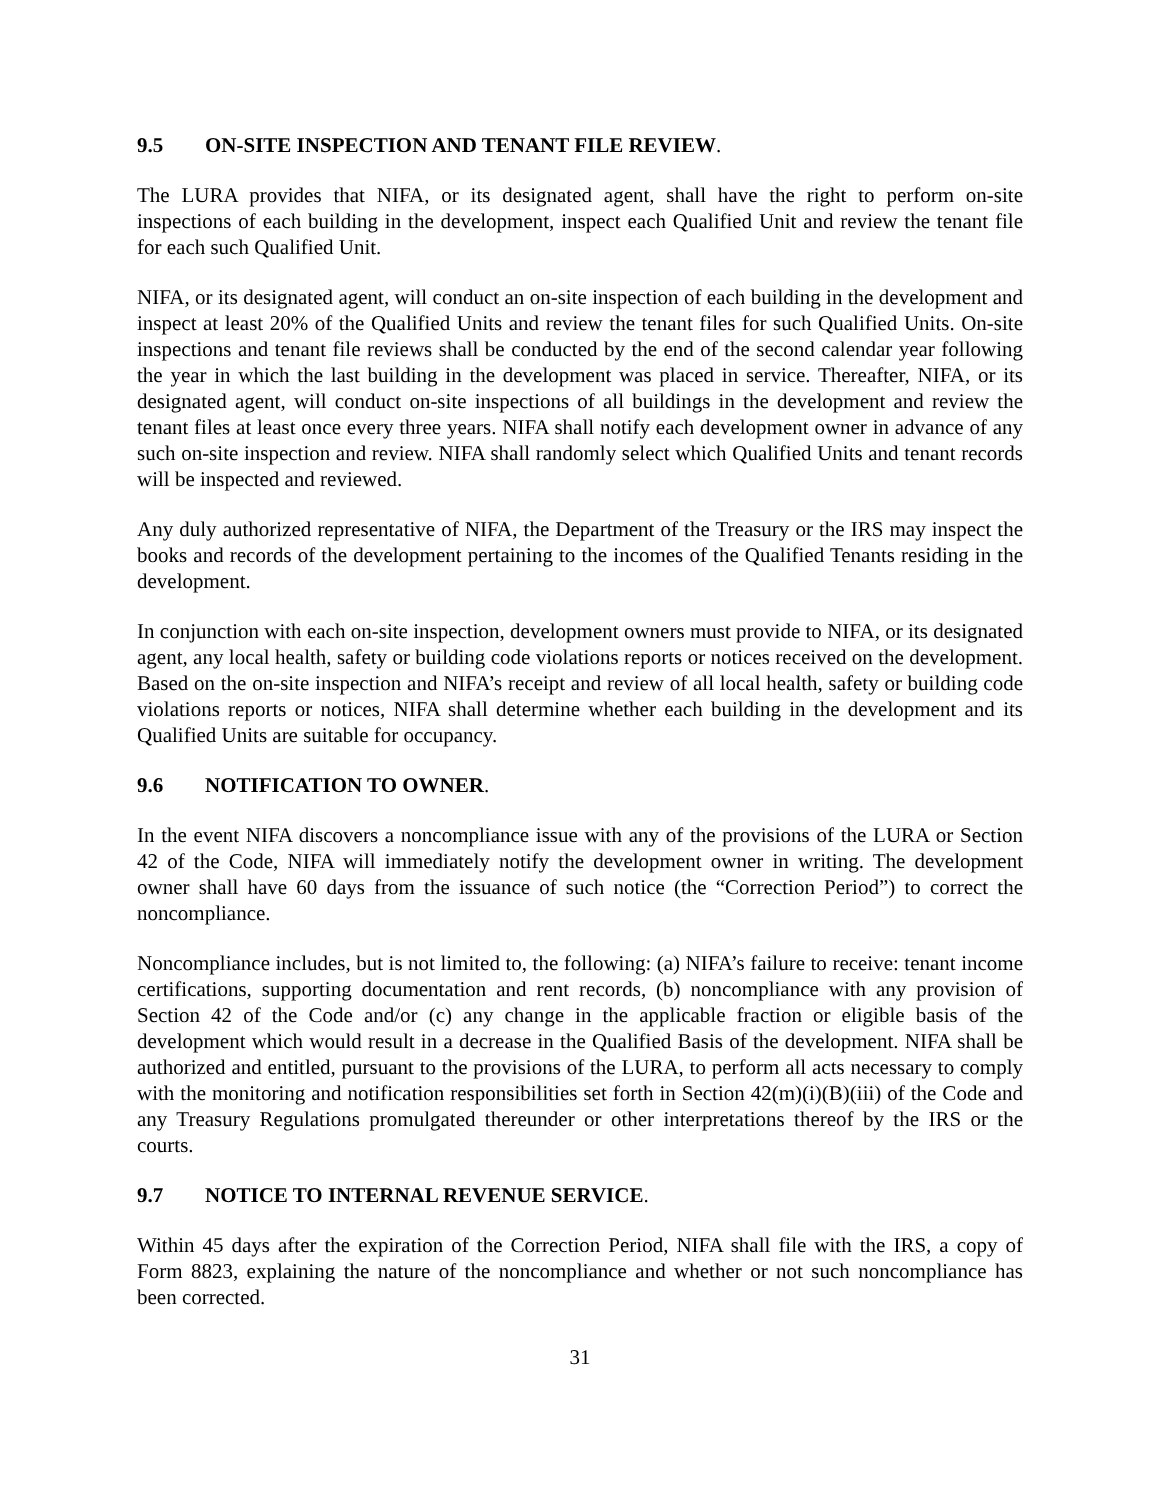9.5 ON-SITE INSPECTION AND TENANT FILE REVIEW.
The LURA provides that NIFA, or its designated agent, shall have the right to perform on-site inspections of each building in the development, inspect each Qualified Unit and review the tenant file for each such Qualified Unit.
NIFA, or its designated agent, will conduct an on-site inspection of each building in the development and inspect at least 20% of the Qualified Units and review the tenant files for such Qualified Units. On-site inspections and tenant file reviews shall be conducted by the end of the second calendar year following the year in which the last building in the development was placed in service. Thereafter, NIFA, or its designated agent, will conduct on-site inspections of all buildings in the development and review the tenant files at least once every three years. NIFA shall notify each development owner in advance of any such on-site inspection and review. NIFA shall randomly select which Qualified Units and tenant records will be inspected and reviewed.
Any duly authorized representative of NIFA, the Department of the Treasury or the IRS may inspect the books and records of the development pertaining to the incomes of the Qualified Tenants residing in the development.
In conjunction with each on-site inspection, development owners must provide to NIFA, or its designated agent, any local health, safety or building code violations reports or notices received on the development. Based on the on-site inspection and NIFA’s receipt and review of all local health, safety or building code violations reports or notices, NIFA shall determine whether each building in the development and its Qualified Units are suitable for occupancy.
9.6 NOTIFICATION TO OWNER.
In the event NIFA discovers a noncompliance issue with any of the provisions of the LURA or Section 42 of the Code, NIFA will immediately notify the development owner in writing. The development owner shall have 60 days from the issuance of such notice (the “Correction Period”) to correct the noncompliance.
Noncompliance includes, but is not limited to, the following: (a) NIFA’s failure to receive: tenant income certifications, supporting documentation and rent records, (b) noncompliance with any provision of Section 42 of the Code and/or (c) any change in the applicable fraction or eligible basis of the development which would result in a decrease in the Qualified Basis of the development. NIFA shall be authorized and entitled, pursuant to the provisions of the LURA, to perform all acts necessary to comply with the monitoring and notification responsibilities set forth in Section 42(m)(i)(B)(iii) of the Code and any Treasury Regulations promulgated thereunder or other interpretations thereof by the IRS or the courts.
9.7 NOTICE TO INTERNAL REVENUE SERVICE.
Within 45 days after the expiration of the Correction Period, NIFA shall file with the IRS, a copy of Form 8823, explaining the nature of the noncompliance and whether or not such noncompliance has been corrected.
31